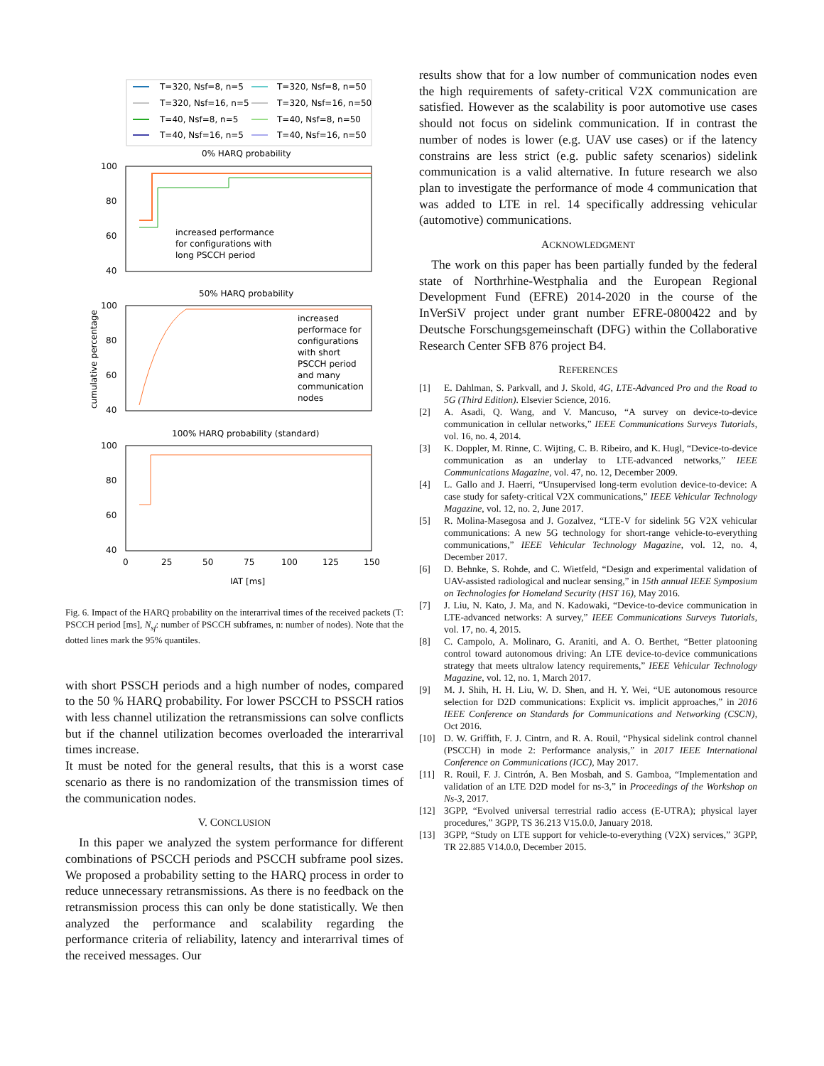T=320, Nsf=8, n=5
T=320, Nsf=8, n=50
T=320, Nsf=16, n=5
T=320, Nsf=16, n=50
T=40, Nsf=8, n=5
T=40, Nsf=8, n=50
T=40, Nsf=16, n=5
T=40, Nsf=16, n=50
0% HARQ probability
100
80
60
40
increased performance
for configurations with
long PSCCH period
50% HARQ probability
100
80
60
40
cumulative percentage
increased
performace for
configurations
with short
PSCCH period
and many
communication
nodes
100% HARQ probability (standard)
100
80
60
40
0
25
50
75
100
125
150
IAT [ms]
Fig. 6. Impact of the HARQ probability on the interarrival times of the received packets (T: PSCCH period [ms], N<sub>sf</sub>: number of PSCCH subframes, n: number of nodes). Note that the dotted lines mark the 95% quantiles.
with short PSSCH periods and a high number of nodes, compared to the 50 % HARQ probability. For lower PSCCH to PSSCH ratios with less channel utilization the retransmissions can solve conflicts but if the channel utilization becomes overloaded the interarrival times increase.
It must be noted for the general results, that this is a worst case scenario as there is no randomization of the transmission times of the communication nodes.
V. CONCLUSION
In this paper we analyzed the system performance for different combinations of PSCCH periods and PSCCH subframe pool sizes. We proposed a probability setting to the HARQ process in order to reduce unnecessary retransmissions. As there is no feedback on the retransmission process this can only be done statistically. We then analyzed the performance and scalability regarding the performance criteria of reliability, latency and interarrival times of the received messages. Our
results show that for a low number of communication nodes even the high requirements of safety-critical V2X communication are satisfied. However as the scalability is poor automotive use cases should not focus on sidelink communication. If in contrast the number of nodes is lower (e.g. UAV use cases) or if the latency constrains are less strict (e.g. public safety scenarios) sidelink communication is a valid alternative. In future research we also plan to investigate the performance of mode 4 communication that was added to LTE in rel. 14 specifically addressing vehicular (automotive) communications.
ACKNOWLEDGMENT
The work on this paper has been partially funded by the federal state of Northrhine-Westphalia and the European Regional Development Fund (EFRE) 2014-2020 in the course of the InVerSiV project under grant number EFRE-0800422 and by Deutsche Forschungsgemeinschaft (DFG) within the Collaborative Research Center SFB 876 project B4.
REFERENCES
[1] E. Dahlman, S. Parkvall, and J. Skold, 4G, LTE-Advanced Pro and the Road to 5G (Third Edition). Elsevier Science, 2016.
[2] A. Asadi, Q. Wang, and V. Mancuso, “A survey on device-to-device communication in cellular networks,” IEEE Communications Surveys Tutorials, vol. 16, no. 4, 2014.
[3] K. Doppler, M. Rinne, C. Wijting, C. B. Ribeiro, and K. Hugl, “Device-to-device communication as an underlay to LTE-advanced networks,” IEEE Communications Magazine, vol. 47, no. 12, December 2009.
[4] L. Gallo and J. Haerri, “Unsupervised long-term evolution device-to-device: A case study for safety-critical V2X communications,” IEEE Vehicular Technology Magazine, vol. 12, no. 2, June 2017.
[5] R. Molina-Masegosa and J. Gozalvez, “LTE-V for sidelink 5G V2X vehicular communications: A new 5G technology for short-range vehicle-to-everything communications,” IEEE Vehicular Technology Magazine, vol. 12, no. 4, December 2017.
[6] D. Behnke, S. Rohde, and C. Wietfeld, “Design and experimental validation of UAV-assisted radiological and nuclear sensing,” in 15th annual IEEE Symposium on Technologies for Homeland Security (HST 16), May 2016.
[7] J. Liu, N. Kato, J. Ma, and N. Kadowaki, “Device-to-device communication in LTE-advanced networks: A survey,” IEEE Communications Surveys Tutorials, vol. 17, no. 4, 2015.
[8] C. Campolo, A. Molinaro, G. Araniti, and A. O. Berthet, “Better platooning control toward autonomous driving: An LTE device-to-device communications strategy that meets ultralow latency requirements,” IEEE Vehicular Technology Magazine, vol. 12, no. 1, March 2017.
[9] M. J. Shih, H. H. Liu, W. D. Shen, and H. Y. Wei, “UE autonomous resource selection for D2D communications: Explicit vs. implicit approaches,” in 2016 IEEE Conference on Standards for Communications and Networking (CSCN), Oct 2016.
[10] D. W. Griffith, F. J. Cintrn, and R. A. Rouil, “Physical sidelink control channel (PSCCH) in mode 2: Performance analysis,” in 2017 IEEE International Conference on Communications (ICC), May 2017.
[11] R. Rouil, F. J. Cintrón, A. Ben Mosbah, and S. Gamboa, “Implementation and validation of an LTE D2D model for ns-3,” in Proceedings of the Workshop on Ns-3, 2017.
[12] 3GPP, “Evolved universal terrestrial radio access (E-UTRA); physical layer procedures,” 3GPP, TS 36.213 V15.0.0, January 2018.
[13] 3GPP, “Study on LTE support for vehicle-to-everything (V2X) services,” 3GPP, TR 22.885 V14.0.0, December 2015.